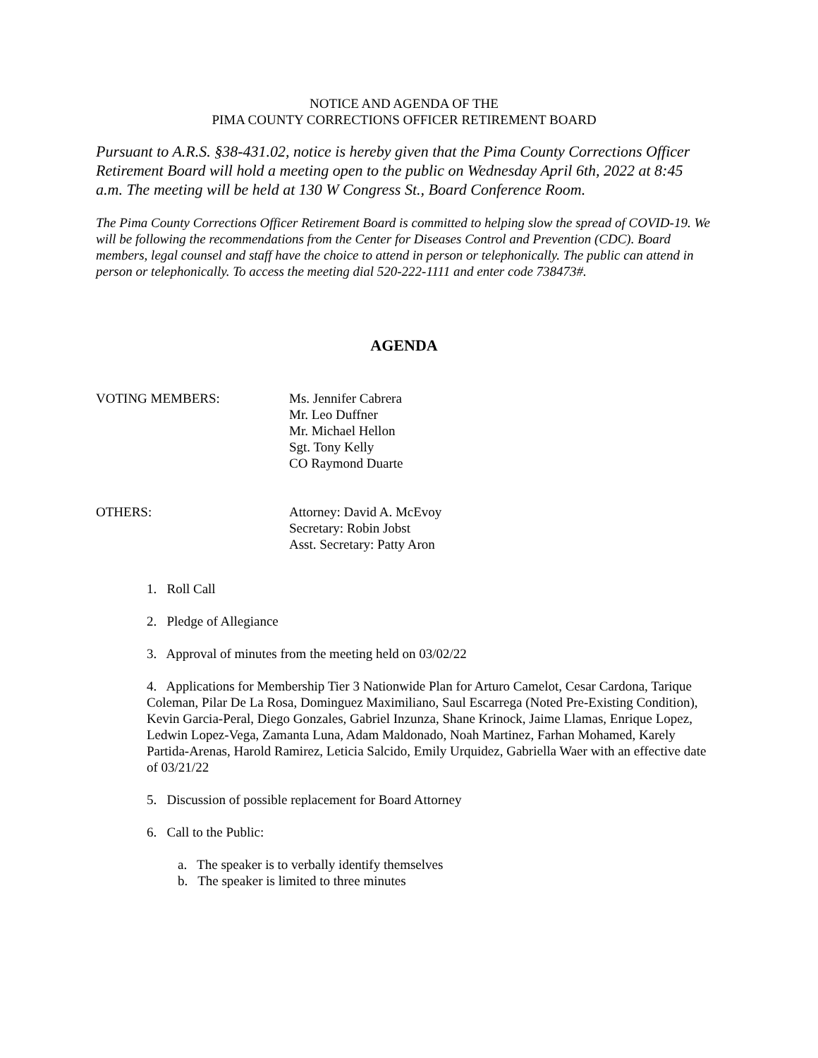NOTICE AND AGENDA OF THE
PIMA COUNTY CORRECTIONS OFFICER RETIREMENT BOARD
Pursuant to A.R.S. §38-431.02, notice is hereby given that the Pima County Corrections Officer Retirement Board will hold a meeting open to the public on Wednesday April 6th, 2022 at 8:45 a.m. The meeting will be held at 130 W Congress St., Board Conference Room.
The Pima County Corrections Officer Retirement Board is committed to helping slow the spread of COVID-19. We will be following the recommendations from the Center for Diseases Control and Prevention (CDC). Board members, legal counsel and staff have the choice to attend in person or telephonically. The public can attend in person or telephonically. To access the meeting dial 520-222-1111 and enter code 738473#.
AGENDA
VOTING MEMBERS: Ms. Jennifer Cabrera
Mr. Leo Duffner
Mr. Michael Hellon
Sgt. Tony Kelly
CO Raymond Duarte
OTHERS: Attorney: David A. McEvoy
Secretary: Robin Jobst
Asst. Secretary: Patty Aron
1. Roll Call
2. Pledge of Allegiance
3. Approval of minutes from the meeting held on 03/02/22
4. Applications for Membership Tier 3 Nationwide Plan for Arturo Camelot, Cesar Cardona, Tarique Coleman, Pilar De La Rosa, Dominguez Maximiliano, Saul Escarrega (Noted Pre-Existing Condition), Kevin Garcia-Peral, Diego Gonzales, Gabriel Inzunza, Shane Krinock, Jaime Llamas, Enrique Lopez, Ledwin Lopez-Vega, Zamanta Luna, Adam Maldonado, Noah Martinez, Farhan Mohamed, Karely Partida-Arenas, Harold Ramirez, Leticia Salcido, Emily Urquidez, Gabriella Waer with an effective date of 03/21/22
5. Discussion of possible replacement for Board Attorney
6. Call to the Public:
a. The speaker is to verbally identify themselves
b. The speaker is limited to three minutes